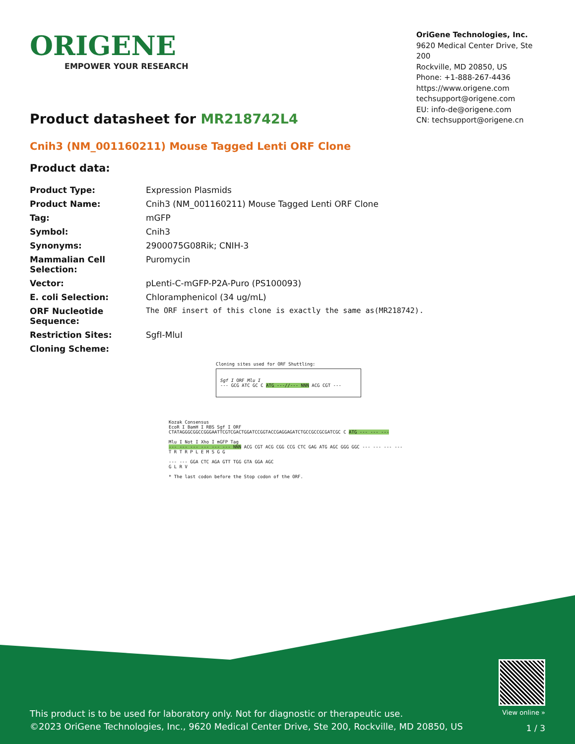ORIGENE
EMPOWER YOUR RESEARCH
OriGene Technologies, Inc.
9620 Medical Center Drive, Ste 200
Rockville, MD 20850, US
Phone: +1-888-267-4436
https://www.origene.com
techsupport@origene.com
EU: info-de@origene.com
CN: techsupport@origene.cn
Product datasheet for MR218742L4
Cnih3 (NM_001160211) Mouse Tagged Lenti ORF Clone
Product data:
| Product Type: | Expression Plasmids |
| Product Name: | Cnih3 (NM_001160211) Mouse Tagged Lenti ORF Clone |
| Tag: | mGFP |
| Symbol: | Cnih3 |
| Synonyms: | 2900075G08Rik; CNIH-3 |
| Mammalian Cell Selection: | Puromycin |
| Vector: | pLenti-C-mGFP-P2A-Puro (PS100093) |
| E. coli Selection: | Chloramphenicol (34 ug/mL) |
| ORF Nucleotide Sequence: | The ORF insert of this clone is exactly the same as(MR218742). |
| Restriction Sites: | SgfI-MluI |
| Cloning Scheme: | |
Cloning sites used for ORF Shuttling:
Sgf I ORF Mlu I
--- GCG ATC GC C ATG ---//--- NNN ACG CGT ---
Kozak Consensus
EcoR I BamH I RBS Sgf I ORF
CTATAGGGCGGCCGGGAATTCGTCGACTGGATCCGGTACCGAGGAGATCTGCCGCCGCGATCGC C ATG --- --- ---
Mlu I Not I Xho I mGFP Tag
--- --- --- --- --- --- NNN ACG CGT ACG CGG CCG CTC GAG ATG AGC GGG GGC --- --- --- ---
T R T R P L E M S G G
--- --- GGA CTC AGA GTT TGG GTA GGA AGC
G L R V
* The last codon before the Stop codon of the ORF.
This product is to be used for laboratory only. Not for diagnostic or therapeutic use.
©2023 OriGene Technologies, Inc., 9620 Medical Center Drive, Ste 200, Rockville, MD 20850, US
View online »
1 / 3